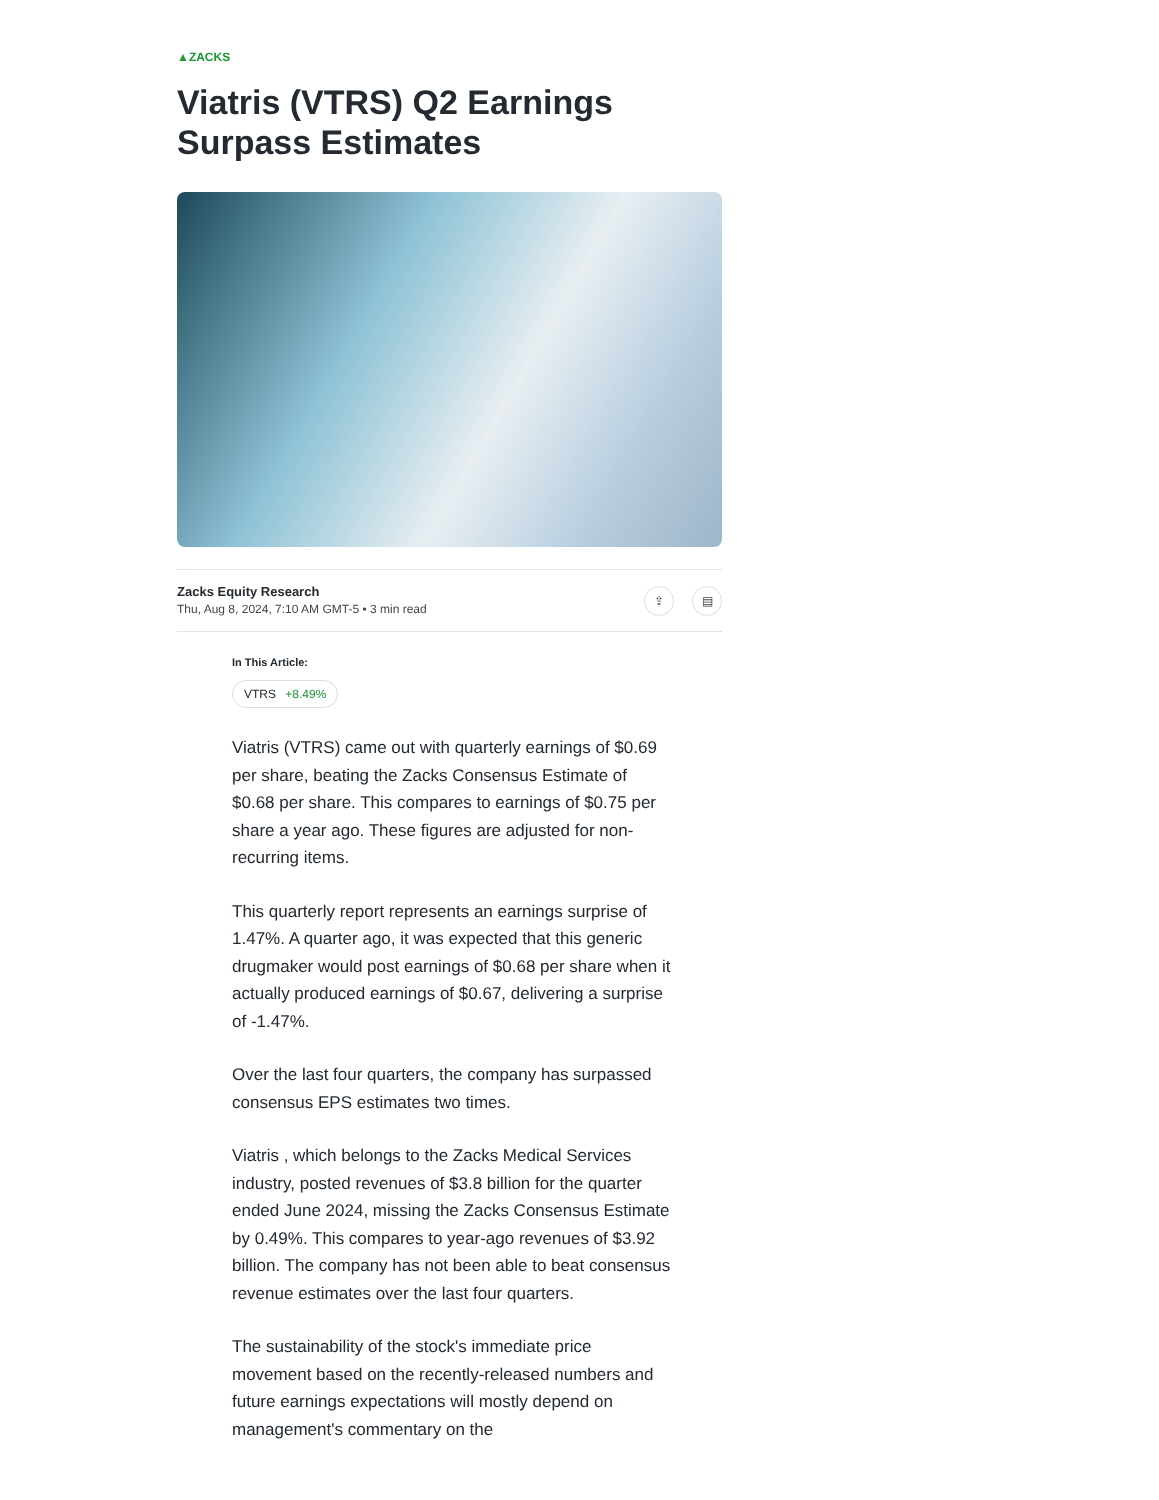▲ZACKS
Viatris (VTRS) Q2 Earnings Surpass Estimates
Zacks Equity Research
Thu, Aug 8, 2024, 7:10 AM GMT-5 • 3 min read
⇪ ▤
In This Article:
VTRS +8.49%
Viatris (VTRS) came out with quarterly earnings of $0.69 per share, beating the Zacks Consensus Estimate of $0.68 per share. This compares to earnings of $0.75 per share a year ago. These figures are adjusted for non-recurring items.
This quarterly report represents an earnings surprise of 1.47%. A quarter ago, it was expected that this generic drugmaker would post earnings of $0.68 per share when it actually produced earnings of $0.67, delivering a surprise of -1.47%.
Over the last four quarters, the company has surpassed consensus EPS estimates two times.
Viatris , which belongs to the Zacks Medical Services industry, posted revenues of $3.8 billion for the quarter ended June 2024, missing the Zacks Consensus Estimate by 0.49%. This compares to year-ago revenues of $3.92 billion. The company has not been able to beat consensus revenue estimates over the last four quarters.
The sustainability of the stock's immediate price movement based on the recently-released numbers and future earnings expectations will mostly depend on management's commentary on the